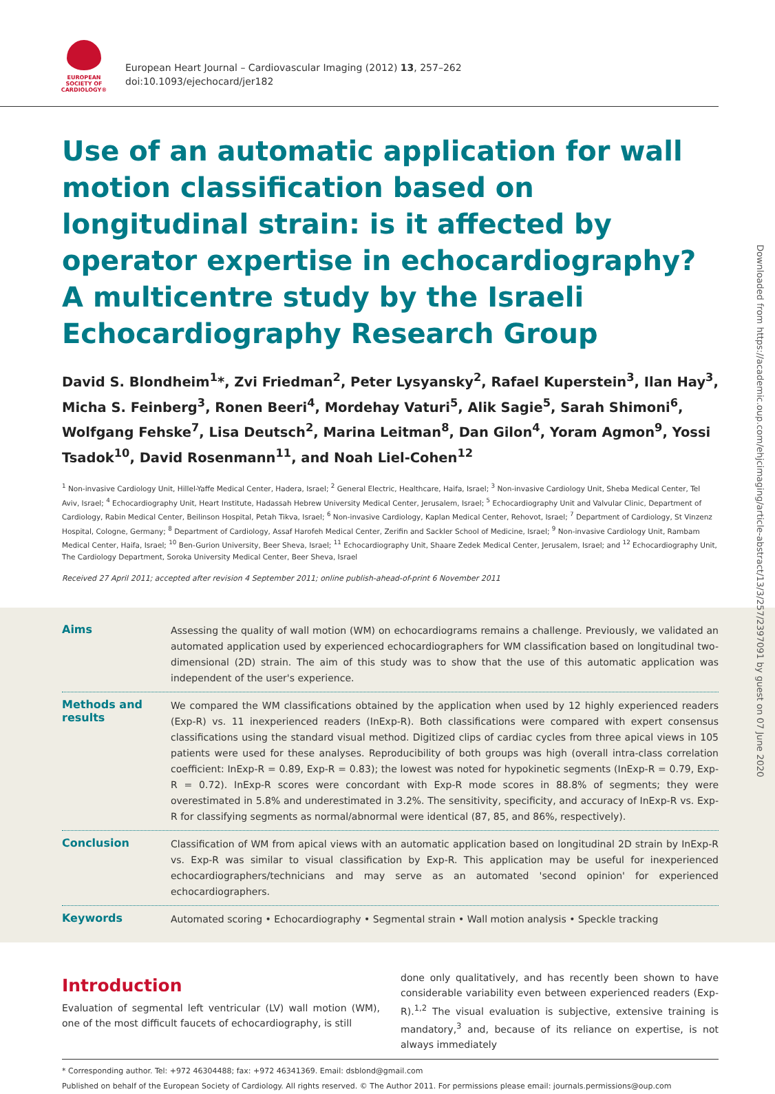EUROPEAN
SOCIETY OF
CARDIOLOGY®
European Heart Journal – Cardiovascular Imaging (2012) 13, 257–262
doi:10.1093/ejechocard/jer182
Use of an automatic application for wall motion classification based on longitudinal strain: is it affected by operator expertise in echocardiography? A multicentre study by the Israeli Echocardiography Research Group
David S. Blondheim<sup>1</sup>*, Zvi Friedman<sup>2</sup>, Peter Lysyansky<sup>2</sup>, Rafael Kuperstein<sup>3</sup>, Ilan Hay<sup>3</sup>, Micha S. Feinberg<sup>3</sup>, Ronen Beeri<sup>4</sup>, Mordehay Vaturi<sup>5</sup>, Alik Sagie<sup>5</sup>, Sarah Shimoni<sup>6</sup>, Wolfgang Fehske<sup>7</sup>, Lisa Deutsch<sup>2</sup>, Marina Leitman<sup>8</sup>, Dan Gilon<sup>4</sup>, Yoram Agmon<sup>9</sup>, Yossi Tsadok<sup>10</sup>, David Rosenmann<sup>11</sup>, and Noah Liel-Cohen<sup>12</sup>
<sup>1</sup> Non-invasive Cardiology Unit, Hillel-Yaffe Medical Center, Hadera, Israel; <sup>2</sup> General Electric, Healthcare, Haifa, Israel; <sup>3</sup> Non-invasive Cardiology Unit, Sheba Medical Center, Tel Aviv, Israel; <sup>4</sup> Echocardiography Unit, Heart Institute, Hadassah Hebrew University Medical Center, Jerusalem, Israel; <sup>5</sup> Echocardiography Unit and Valvular Clinic, Department of Cardiology, Rabin Medical Center, Beilinson Hospital, Petah Tikva, Israel; <sup>6</sup> Non-invasive Cardiology, Kaplan Medical Center, Rehovot, Israel; <sup>7</sup> Department of Cardiology, St Vinzenz Hospital, Cologne, Germany; <sup>8</sup> Department of Cardiology, Assaf Harofeh Medical Center, Zerifin and Sackler School of Medicine, Israel; <sup>9</sup> Non-invasive Cardiology Unit, Rambam Medical Center, Haifa, Israel; <sup>10</sup> Ben-Gurion University, Beer Sheva, Israel; <sup>11</sup> Echocardiography Unit, Shaare Zedek Medical Center, Jerusalem, Israel; and <sup>12</sup> Echocardiography Unit, The Cardiology Department, Soroka University Medical Center, Beer Sheva, Israel
Received 27 April 2011; accepted after revision 4 September 2011; online publish-ahead-of-print 6 November 2011
Aims
Assessing the quality of wall motion (WM) on echocardiograms remains a challenge. Previously, we validated an automated application used by experienced echocardiographers for WM classification based on longitudinal two-dimensional (2D) strain. The aim of this study was to show that the use of this automatic application was independent of the user's experience.
Methods and results
We compared the WM classifications obtained by the application when used by 12 highly experienced readers (Exp-R) vs. 11 inexperienced readers (InExp-R). Both classifications were compared with expert consensus classifications using the standard visual method. Digitized clips of cardiac cycles from three apical views in 105 patients were used for these analyses. Reproducibility of both groups was high (overall intra-class correlation coefficient: InExp-R = 0.89, Exp-R = 0.83); the lowest was noted for hypokinetic segments (InExp-R = 0.79, Exp-R = 0.72). InExp-R scores were concordant with Exp-R mode scores in 88.8% of segments; they were overestimated in 5.8% and underestimated in 3.2%. The sensitivity, specificity, and accuracy of InExp-R vs. Exp-R for classifying segments as normal/abnormal were identical (87, 85, and 86%, respectively).
Conclusion
Classification of WM from apical views with an automatic application based on longitudinal 2D strain by InExp-R vs. Exp-R was similar to visual classification by Exp-R. This application may be useful for inexperienced echocardiographers/technicians and may serve as an automated 'second opinion' for experienced echocardiographers.
Keywords
Automated scoring • Echocardiography • Segmental strain • Wall motion analysis • Speckle tracking
Introduction
Evaluation of segmental left ventricular (LV) wall motion (WM), one of the most difficult faucets of echocardiography, is still
done only qualitatively, and has recently been shown to have considerable variability even between experienced readers (Exp-R).<sup>1,2</sup> The visual evaluation is subjective, extensive training is mandatory,<sup>3</sup> and, because of its reliance on expertise, is not always immediately
* Corresponding author. Tel: +972 46304488; fax: +972 46341369. Email: dsblond@gmail.com
Published on behalf of the European Society of Cardiology. All rights reserved. © The Author 2011. For permissions please email: journals.permissions@oup.com
Downloaded from https://academic.oup.com/ehjcimaging/article-abstract/13/3/257/2397091 by guest on 07 June 2020